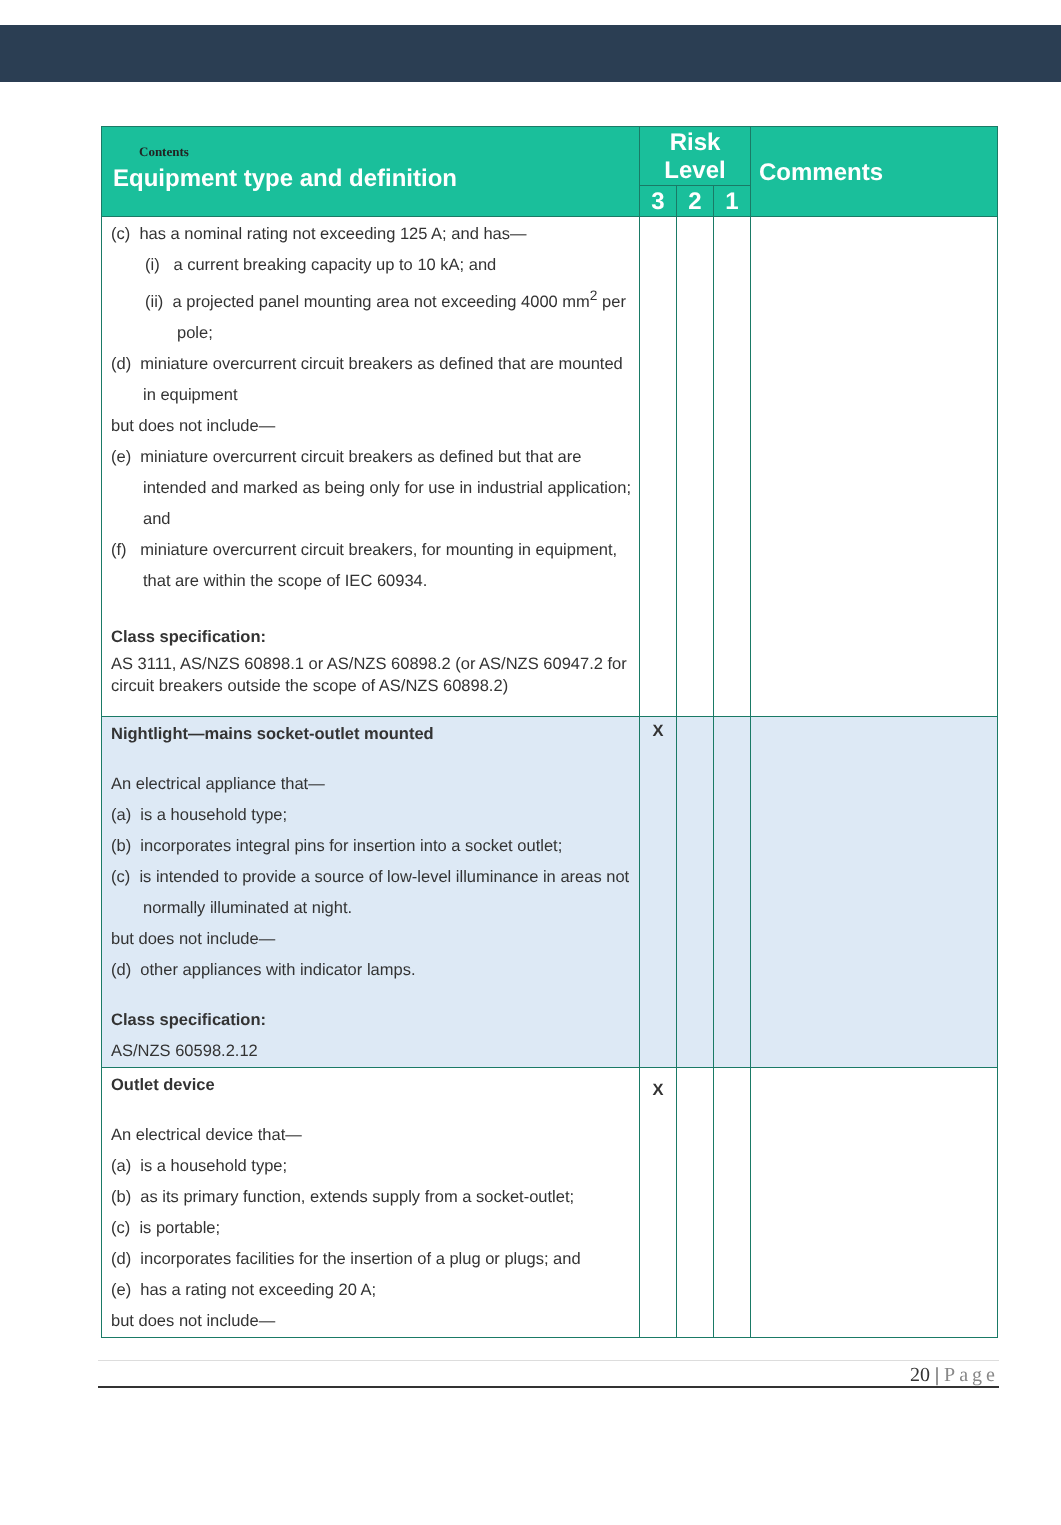| Contents Equipment type and definition | Risk Level | | | Comments |
| --- | --- | --- | --- | --- |
| | 3 | 2 | 1 | |
| (c) has a nominal rating not exceeding 125 A; and has— (i) a current breaking capacity up to 10 kA; and (ii) a projected panel mounting area not exceeding 4000 mm<sup>2</sup> per pole; (d) miniature overcurrent circuit breakers as defined that are mounted in equipment but does not include— (e) miniature overcurrent circuit breakers as defined but that are intended and marked as being only for use in industrial application; and (f) miniature overcurrent circuit breakers, for mounting in equipment, that are within the scope of IEC 60934. Class specification: AS 3111, AS/NZS 60898.1 or AS/NZS 60898.2 (or AS/NZS 60947.2 for circuit breakers outside the scope of AS/NZS 60898.2) | | | | |
| Nightlight—mains socket-outlet mounted An electrical appliance that— (a) is a household type; (b) incorporates integral pins for insertion into a socket outlet; (c) is intended to provide a source of low-level illuminance in areas not normally illuminated at night. but does not include— (d) other appliances with indicator lamps. Class specification: AS/NZS 60598.2.12 | X | | | |
| Outlet device An electrical device that— (a) is a household type; (b) as its primary function, extends supply from a socket-outlet; (c) is portable; (d) incorporates facilities for the insertion of a plug or plugs; and (e) has a rating not exceeding 20 A; but does not include— | X | | | |
20 | Page